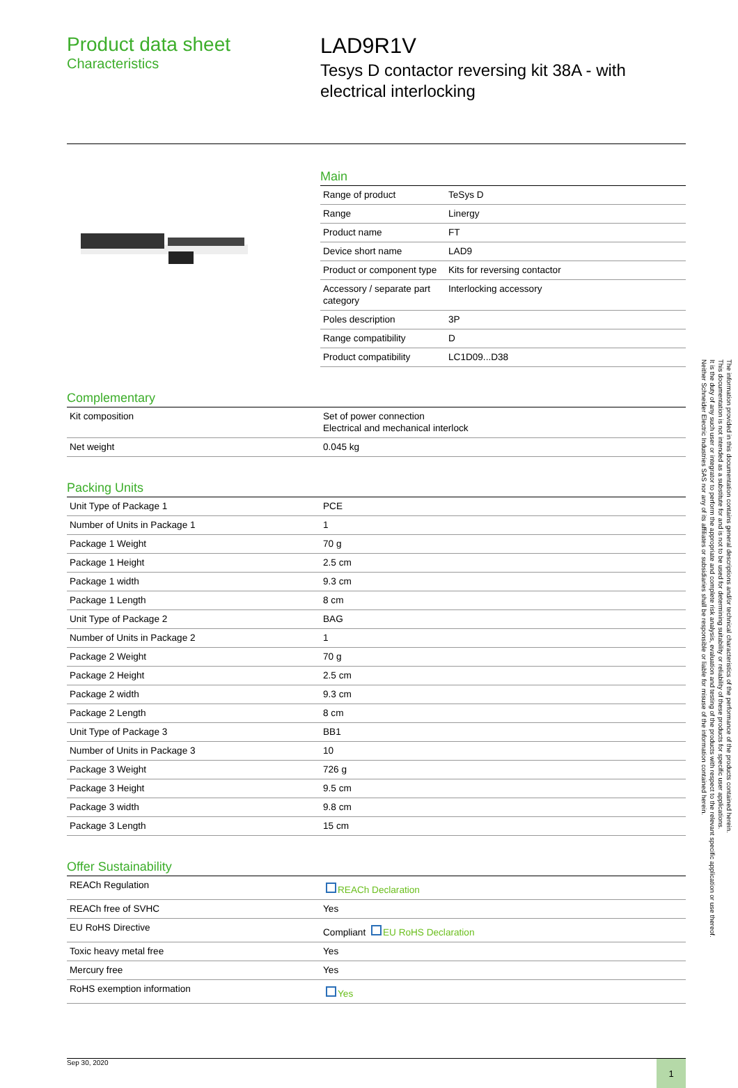Product data sheet
Characteristics
LAD9R1V
Tesys D contactor reversing kit 38A - with electrical interlocking
Main
| Range of product | TeSys D |
| Range | Linergy |
| Product name | FT |
| Device short name | LAD9 |
| Product or component type | Kits for reversing contactor |
| Accessory / separate part category | Interlocking accessory |
| Poles description | 3P |
| Range compatibility | D |
| Product compatibility | LC1D09...D38 |
Complementary
| Kit composition | Set of power connection Electrical and mechanical interlock |
| Net weight | 0.045 kg |
Packing Units
| Unit Type of Package 1 | PCE |
| Number of Units in Package 1 | 1 |
| Package 1 Weight | 70 g |
| Package 1 Height | 2.5 cm |
| Package 1 width | 9.3 cm |
| Package 1 Length | 8 cm |
| Unit Type of Package 2 | BAG |
| Number of Units in Package 2 | 1 |
| Package 2 Weight | 70 g |
| Package 2 Height | 2.5 cm |
| Package 2 width | 9.3 cm |
| Package 2 Length | 8 cm |
| Unit Type of Package 3 | BB1 |
| Number of Units in Package 3 | 10 |
| Package 3 Weight | 726 g |
| Package 3 Height | 9.5 cm |
| Package 3 width | 9.8 cm |
| Package 3 Length | 15 cm |
Offer Sustainability
| REACh Regulation | REACh Declaration |
| REACh free of SVHC | Yes |
| EU RoHS Directive | Compliant EU RoHS Declaration |
| Toxic heavy metal free | Yes |
| Mercury free | Yes |
| RoHS exemption information | Yes |
Sep 30, 2020 1
The information provided in this documentation contains general descriptions and/or technical characteristics of the performance of the products contained herein.
This documentation is not intended as a substitute for and is not to be used for determining suitability or reliability of these products for specific user applications.
It is the duty of any such user or integrator to perform the appropriate and complete risk analysis, evaluation and testing of the products with respect to the relevant specific application or use thereof.
Neither Schneider Electric Industries SAS nor any of its affiliates or subsidiaries shall be responsible or liable for misuse of the information contained herein.